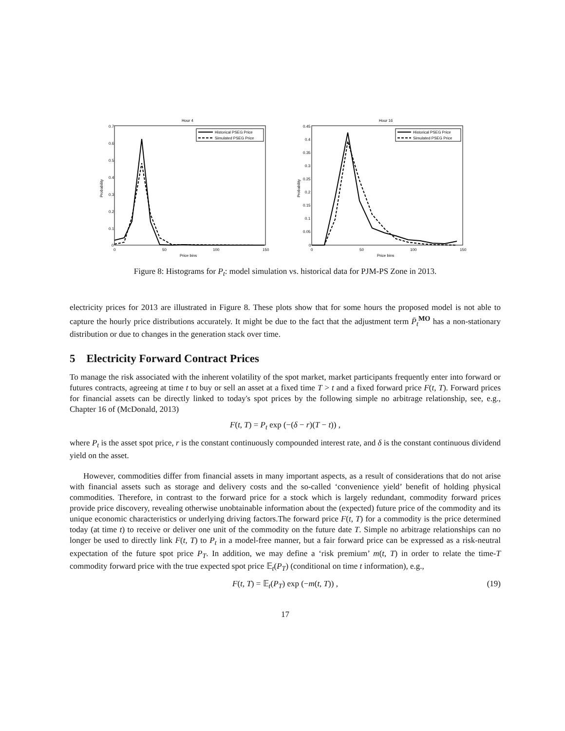Hour 4
0.7
0.6
0.5
0.4
0.3
0.2
0.1
0
0
50
100
150
Price bins
Probability
Historical PSEG Price
Simulated PSEG Price
Hour 16
0.45
0.4
0.35
0.3
0.25
0.2
0.15
0.1
0.05
0
0
50
100
150
Price bins
Probability
Historical PSEG Price
Simulated PSEG Price
Figure 8: Histograms for P<sub>t</sub>: model simulation vs. historical data for PJM-PS Zone in 2013.
electricity prices for 2013 are illustrated in Figure 8. These plots show that for some hours the proposed model is not able to capture the hourly price distributions accurately. It might be due to the fact that the adjustment term P̄<sub>t</sub><sup>MO</sup> has a non-stationary distribution or due to changes in the generation stack over time.
5 Electricity Forward Contract Prices
To manage the risk associated with the inherent volatility of the spot market, market participants frequently enter into forward or futures contracts, agreeing at time t to buy or sell an asset at a fixed time T > t and a fixed forward price F(t, T). Forward prices for financial assets can be directly linked to today's spot prices by the following simple no arbitrage relationship, see, e.g., Chapter 16 of (McDonald, 2013)
F(t, T) = P<sub>t</sub> exp (−(δ − r)(T − t)) ,
where P<sub>t</sub> is the asset spot price, r is the constant continuously compounded interest rate, and δ is the constant continuous dividend yield on the asset.
However, commodities differ from financial assets in many important aspects, as a result of considerations that do not arise with financial assets such as storage and delivery costs and the so-called ‘convenience yield’ benefit of holding physical commodities. Therefore, in contrast to the forward price for a stock which is largely redundant, commodity forward prices provide price discovery, revealing otherwise unobtainable information about the (expected) future price of the commodity and its unique economic characteristics or underlying driving factors.The forward price F(t, T) for a commodity is the price determined today (at time t) to receive or deliver one unit of the commodity on the future date T. Simple no arbitrage relationships can no longer be used to directly link F(t, T) to P<sub>t</sub> in a model-free manner, but a fair forward price can be expressed as a risk-neutral expectation of the future spot price P<sub>T</sub>. In addition, we may define a ‘risk premium’ m(t, T) in order to relate the time-T commodity forward price with the true expected spot price 𝔼<sub>t</sub>(P<sub>T</sub>) (conditional on time t information), e.g.,
F(t, T) = 𝔼<sub>t</sub>(P<sub>T</sub>) exp (−m(t, T)) , (19)
17